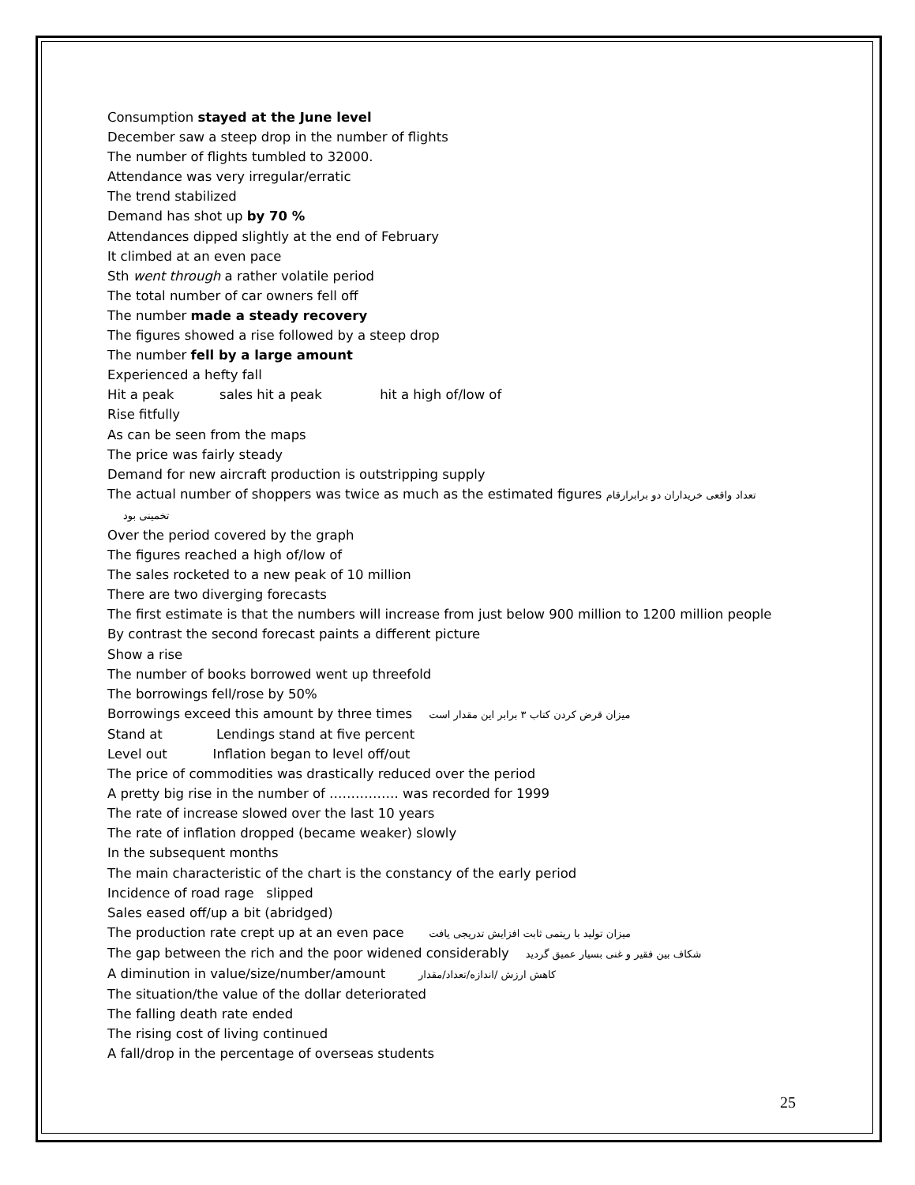Consumption stayed at the June level
December saw a steep drop in the number of flights
The number of flights tumbled to 32000.
Attendance was very irregular/erratic
The trend stabilized
Demand has shot up by 70 %
Attendances dipped slightly at the end of February
It climbed at an even pace
Sth went through a rather volatile period
The total number of car owners fell off
The number made a steady recovery
The figures showed a rise followed by a steep drop
The number fell by a large amount
Experienced a hefty fall
Hit a peak sales hit a peak hit a high of/low of
Rise fitfully
As can be seen from the maps
The price was fairly steady
Demand for new aircraft production is outstripping supply
The actual number of shoppers was twice as much as the estimated figures تعداد واقعی خریداران دو برابرارقام
تخمینی بود
Over the period covered by the graph
The figures reached a high of/low of
The sales rocketed to a new peak of 10 million
There are two diverging forecasts
The first estimate is that the numbers will increase from just below 900 million to 1200 million people
By contrast the second forecast paints a different picture
Show a rise
The number of books borrowed went up threefold
The borrowings fell/rose by 50%
Borrowings exceed this amount by three times میزان قرض کردن کتاب ۳ برابر این مقدار است
Stand at Lendings stand at five percent
Level out Inflation began to level off/out
The price of commodities was drastically reduced over the period
A pretty big rise in the number of ……………. was recorded for 1999
The rate of increase slowed over the last 10 years
The rate of inflation dropped (became weaker) slowly
In the subsequent months
The main characteristic of the chart is the constancy of the early period
Incidence of road rage slipped
Sales eased off/up a bit (abridged)
The production rate crept up at an even pace میزان تولید با ریتمی ثابت افزایش تدریجی یافت
The gap between the rich and the poor widened considerably شکاف بین فقیر و غنی بسیار عمیق گردید
A diminution in value/size/number/amount کاهش ارزش /اندازه/تعداد/مقدار
The situation/the value of the dollar deteriorated
The falling death rate ended
The rising cost of living continued
A fall/drop in the percentage of overseas students
25